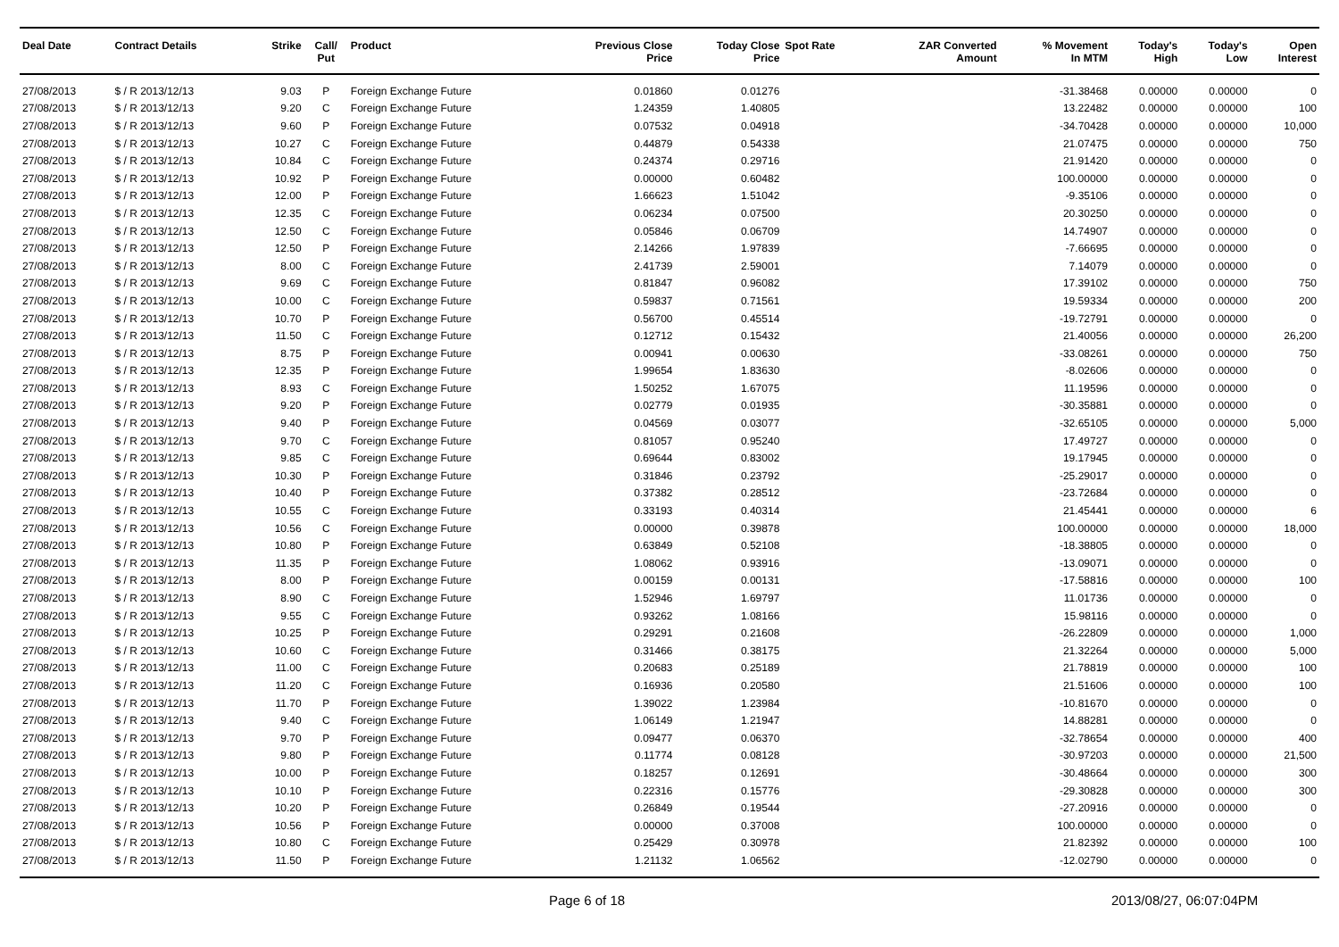| Deal Date | Contract Details | Strike | Call/ Put | Product | Previous Close Price | Today Close Price | Spot Rate | ZAR Converted Amount | % Movement In MTM | Today's High | Today's Low | Open Interest |
| --- | --- | --- | --- | --- | --- | --- | --- | --- | --- | --- | --- | --- |
| 27/08/2013 | $ / R 2013/12/13 | 9.03 | P | Foreign Exchange Future | 0.01860 | 0.01276 | | | -31.38468 | 0.00000 | 0.00000 | 0 |
| 27/08/2013 | $ / R 2013/12/13 | 9.20 | C | Foreign Exchange Future | 1.24359 | 1.40805 | | | 13.22482 | 0.00000 | 0.00000 | 100 |
| 27/08/2013 | $ / R 2013/12/13 | 9.60 | P | Foreign Exchange Future | 0.07532 | 0.04918 | | | -34.70428 | 0.00000 | 0.00000 | 10,000 |
| 27/08/2013 | $ / R 2013/12/13 | 10.27 | C | Foreign Exchange Future | 0.44879 | 0.54338 | | | 21.07475 | 0.00000 | 0.00000 | 750 |
| 27/08/2013 | $ / R 2013/12/13 | 10.84 | C | Foreign Exchange Future | 0.24374 | 0.29716 | | | 21.91420 | 0.00000 | 0.00000 | 0 |
| 27/08/2013 | $ / R 2013/12/13 | 10.92 | P | Foreign Exchange Future | 0.00000 | 0.60482 | | | 100.00000 | 0.00000 | 0.00000 | 0 |
| 27/08/2013 | $ / R 2013/12/13 | 12.00 | P | Foreign Exchange Future | 1.66623 | 1.51042 | | | -9.35106 | 0.00000 | 0.00000 | 0 |
| 27/08/2013 | $ / R 2013/12/13 | 12.35 | C | Foreign Exchange Future | 0.06234 | 0.07500 | | | 20.30250 | 0.00000 | 0.00000 | 0 |
| 27/08/2013 | $ / R 2013/12/13 | 12.50 | C | Foreign Exchange Future | 0.05846 | 0.06709 | | | 14.74907 | 0.00000 | 0.00000 | 0 |
| 27/08/2013 | $ / R 2013/12/13 | 12.50 | P | Foreign Exchange Future | 2.14266 | 1.97839 | | | -7.66695 | 0.00000 | 0.00000 | 0 |
| 27/08/2013 | $ / R 2013/12/13 | 8.00 | C | Foreign Exchange Future | 2.41739 | 2.59001 | | | 7.14079 | 0.00000 | 0.00000 | 0 |
| 27/08/2013 | $ / R 2013/12/13 | 9.69 | C | Foreign Exchange Future | 0.81847 | 0.96082 | | | 17.39102 | 0.00000 | 0.00000 | 750 |
| 27/08/2013 | $ / R 2013/12/13 | 10.00 | C | Foreign Exchange Future | 0.59837 | 0.71561 | | | 19.59334 | 0.00000 | 0.00000 | 200 |
| 27/08/2013 | $ / R 2013/12/13 | 10.70 | P | Foreign Exchange Future | 0.56700 | 0.45514 | | | -19.72791 | 0.00000 | 0.00000 | 0 |
| 27/08/2013 | $ / R 2013/12/13 | 11.50 | C | Foreign Exchange Future | 0.12712 | 0.15432 | | | 21.40056 | 0.00000 | 0.00000 | 26,200 |
| 27/08/2013 | $ / R 2013/12/13 | 8.75 | P | Foreign Exchange Future | 0.00941 | 0.00630 | | | -33.08261 | 0.00000 | 0.00000 | 750 |
| 27/08/2013 | $ / R 2013/12/13 | 12.35 | P | Foreign Exchange Future | 1.99654 | 1.83630 | | | -8.02606 | 0.00000 | 0.00000 | 0 |
| 27/08/2013 | $ / R 2013/12/13 | 8.93 | C | Foreign Exchange Future | 1.50252 | 1.67075 | | | 11.19596 | 0.00000 | 0.00000 | 0 |
| 27/08/2013 | $ / R 2013/12/13 | 9.20 | P | Foreign Exchange Future | 0.02779 | 0.01935 | | | -30.35881 | 0.00000 | 0.00000 | 0 |
| 27/08/2013 | $ / R 2013/12/13 | 9.40 | P | Foreign Exchange Future | 0.04569 | 0.03077 | | | -32.65105 | 0.00000 | 0.00000 | 5,000 |
| 27/08/2013 | $ / R 2013/12/13 | 9.70 | C | Foreign Exchange Future | 0.81057 | 0.95240 | | | 17.49727 | 0.00000 | 0.00000 | 0 |
| 27/08/2013 | $ / R 2013/12/13 | 9.85 | C | Foreign Exchange Future | 0.69644 | 0.83002 | | | 19.17945 | 0.00000 | 0.00000 | 0 |
| 27/08/2013 | $ / R 2013/12/13 | 10.30 | P | Foreign Exchange Future | 0.31846 | 0.23792 | | | -25.29017 | 0.00000 | 0.00000 | 0 |
| 27/08/2013 | $ / R 2013/12/13 | 10.40 | P | Foreign Exchange Future | 0.37382 | 0.28512 | | | -23.72684 | 0.00000 | 0.00000 | 0 |
| 27/08/2013 | $ / R 2013/12/13 | 10.55 | C | Foreign Exchange Future | 0.33193 | 0.40314 | | | 21.45441 | 0.00000 | 0.00000 | 6 |
| 27/08/2013 | $ / R 2013/12/13 | 10.56 | C | Foreign Exchange Future | 0.00000 | 0.39878 | | | 100.00000 | 0.00000 | 0.00000 | 18,000 |
| 27/08/2013 | $ / R 2013/12/13 | 10.80 | P | Foreign Exchange Future | 0.63849 | 0.52108 | | | -18.38805 | 0.00000 | 0.00000 | 0 |
| 27/08/2013 | $ / R 2013/12/13 | 11.35 | P | Foreign Exchange Future | 1.08062 | 0.93916 | | | -13.09071 | 0.00000 | 0.00000 | 0 |
| 27/08/2013 | $ / R 2013/12/13 | 8.00 | P | Foreign Exchange Future | 0.00159 | 0.00131 | | | -17.58816 | 0.00000 | 0.00000 | 100 |
| 27/08/2013 | $ / R 2013/12/13 | 8.90 | C | Foreign Exchange Future | 1.52946 | 1.69797 | | | 11.01736 | 0.00000 | 0.00000 | 0 |
| 27/08/2013 | $ / R 2013/12/13 | 9.55 | C | Foreign Exchange Future | 0.93262 | 1.08166 | | | 15.98116 | 0.00000 | 0.00000 | 0 |
| 27/08/2013 | $ / R 2013/12/13 | 10.25 | P | Foreign Exchange Future | 0.29291 | 0.21608 | | | -26.22809 | 0.00000 | 0.00000 | 1,000 |
| 27/08/2013 | $ / R 2013/12/13 | 10.60 | C | Foreign Exchange Future | 0.31466 | 0.38175 | | | 21.32264 | 0.00000 | 0.00000 | 5,000 |
| 27/08/2013 | $ / R 2013/12/13 | 11.00 | C | Foreign Exchange Future | 0.20683 | 0.25189 | | | 21.78819 | 0.00000 | 0.00000 | 100 |
| 27/08/2013 | $ / R 2013/12/13 | 11.20 | C | Foreign Exchange Future | 0.16936 | 0.20580 | | | 21.51606 | 0.00000 | 0.00000 | 100 |
| 27/08/2013 | $ / R 2013/12/13 | 11.70 | P | Foreign Exchange Future | 1.39022 | 1.23984 | | | -10.81670 | 0.00000 | 0.00000 | 0 |
| 27/08/2013 | $ / R 2013/12/13 | 9.40 | C | Foreign Exchange Future | 1.06149 | 1.21947 | | | 14.88281 | 0.00000 | 0.00000 | 0 |
| 27/08/2013 | $ / R 2013/12/13 | 9.70 | P | Foreign Exchange Future | 0.09477 | 0.06370 | | | -32.78654 | 0.00000 | 0.00000 | 400 |
| 27/08/2013 | $ / R 2013/12/13 | 9.80 | P | Foreign Exchange Future | 0.11774 | 0.08128 | | | -30.97203 | 0.00000 | 0.00000 | 21,500 |
| 27/08/2013 | $ / R 2013/12/13 | 10.00 | P | Foreign Exchange Future | 0.18257 | 0.12691 | | | -30.48664 | 0.00000 | 0.00000 | 300 |
| 27/08/2013 | $ / R 2013/12/13 | 10.10 | P | Foreign Exchange Future | 0.22316 | 0.15776 | | | -29.30828 | 0.00000 | 0.00000 | 300 |
| 27/08/2013 | $ / R 2013/12/13 | 10.20 | P | Foreign Exchange Future | 0.26849 | 0.19544 | | | -27.20916 | 0.00000 | 0.00000 | 0 |
| 27/08/2013 | $ / R 2013/12/13 | 10.56 | P | Foreign Exchange Future | 0.00000 | 0.37008 | | | 100.00000 | 0.00000 | 0.00000 | 0 |
| 27/08/2013 | $ / R 2013/12/13 | 10.80 | C | Foreign Exchange Future | 0.25429 | 0.30978 | | | 21.82392 | 0.00000 | 0.00000 | 100 |
| 27/08/2013 | $ / R 2013/12/13 | 11.50 | P | Foreign Exchange Future | 1.21132 | 1.06562 | | | -12.02790 | 0.00000 | 0.00000 | 0 |
Page 6 of 18 2013/08/27, 06:07:04PM